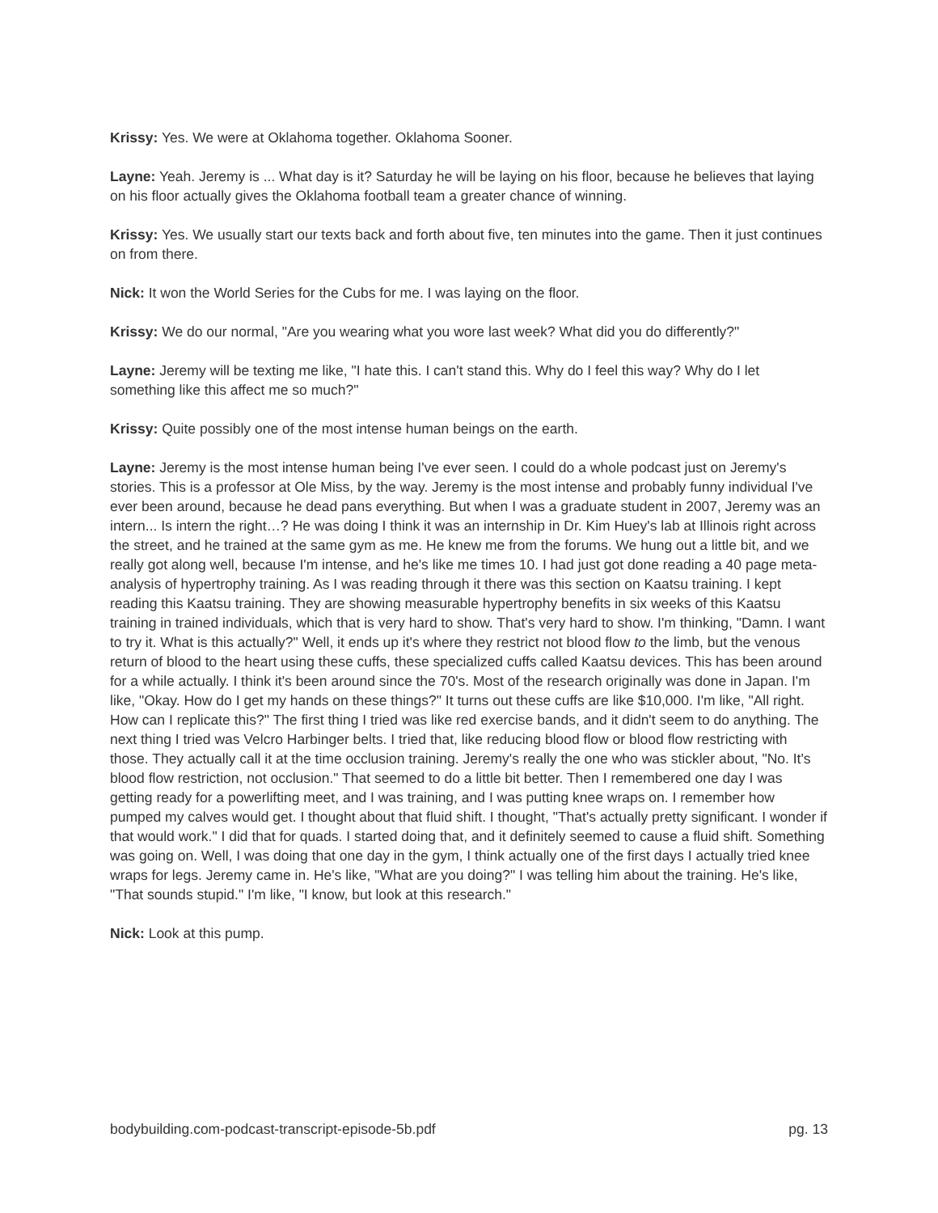Krissy: Yes. We were at Oklahoma together. Oklahoma Sooner.
Layne: Yeah. Jeremy is ... What day is it? Saturday he will be laying on his floor, because he believes that laying on his floor actually gives the Oklahoma football team a greater chance of winning.
Krissy: Yes. We usually start our texts back and forth about five, ten minutes into the game. Then it just continues on from there.
Nick: It won the World Series for the Cubs for me. I was laying on the floor.
Krissy: We do our normal, "Are you wearing what you wore last week? What did you do differently?"
Layne: Jeremy will be texting me like, "I hate this. I can't stand this. Why do I feel this way? Why do I let something like this affect me so much?"
Krissy: Quite possibly one of the most intense human beings on the earth.
Layne: Jeremy is the most intense human being I've ever seen. I could do a whole podcast just on Jeremy's stories. This is a professor at Ole Miss, by the way. Jeremy is the most intense and probably funny individual I've ever been around, because he dead pans everything. But when I was a graduate student in 2007, Jeremy was an intern... Is intern the right…? He was doing I think it was an internship in Dr. Kim Huey's lab at Illinois right across the street, and he trained at the same gym as me. He knew me from the forums. We hung out a little bit, and we really got along well, because I'm intense, and he's like me times 10. I had just got done reading a 40 page meta-analysis of hypertrophy training. As I was reading through it there was this section on Kaatsu training. I kept reading this Kaatsu training. They are showing measurable hypertrophy benefits in six weeks of this Kaatsu training in trained individuals, which that is very hard to show. That's very hard to show. I'm thinking, "Damn. I want to try it. What is this actually?" Well, it ends up it's where they restrict not blood flow to the limb, but the venous return of blood to the heart using these cuffs, these specialized cuffs called Kaatsu devices. This has been around for a while actually. I think it's been around since the 70's. Most of the research originally was done in Japan. I'm like, "Okay. How do I get my hands on these things?" It turns out these cuffs are like $10,000. I'm like, "All right. How can I replicate this?" The first thing I tried was like red exercise bands, and it didn't seem to do anything. The next thing I tried was Velcro Harbinger belts. I tried that, like reducing blood flow or blood flow restricting with those. They actually call it at the time occlusion training. Jeremy's really the one who was stickler about, "No. It's blood flow restriction, not occlusion." That seemed to do a little bit better. Then I remembered one day I was getting ready for a powerlifting meet, and I was training, and I was putting knee wraps on. I remember how pumped my calves would get. I thought about that fluid shift. I thought, "That's actually pretty significant. I wonder if that would work." I did that for quads. I started doing that, and it definitely seemed to cause a fluid shift. Something was going on. Well, I was doing that one day in the gym, I think actually one of the first days I actually tried knee wraps for legs. Jeremy came in. He's like, "What are you doing?" I was telling him about the training. He's like, "That sounds stupid." I'm like, "I know, but look at this research."
Nick: Look at this pump.
bodybuilding.com-podcast-transcript-episode-5b.pdf pg. 13